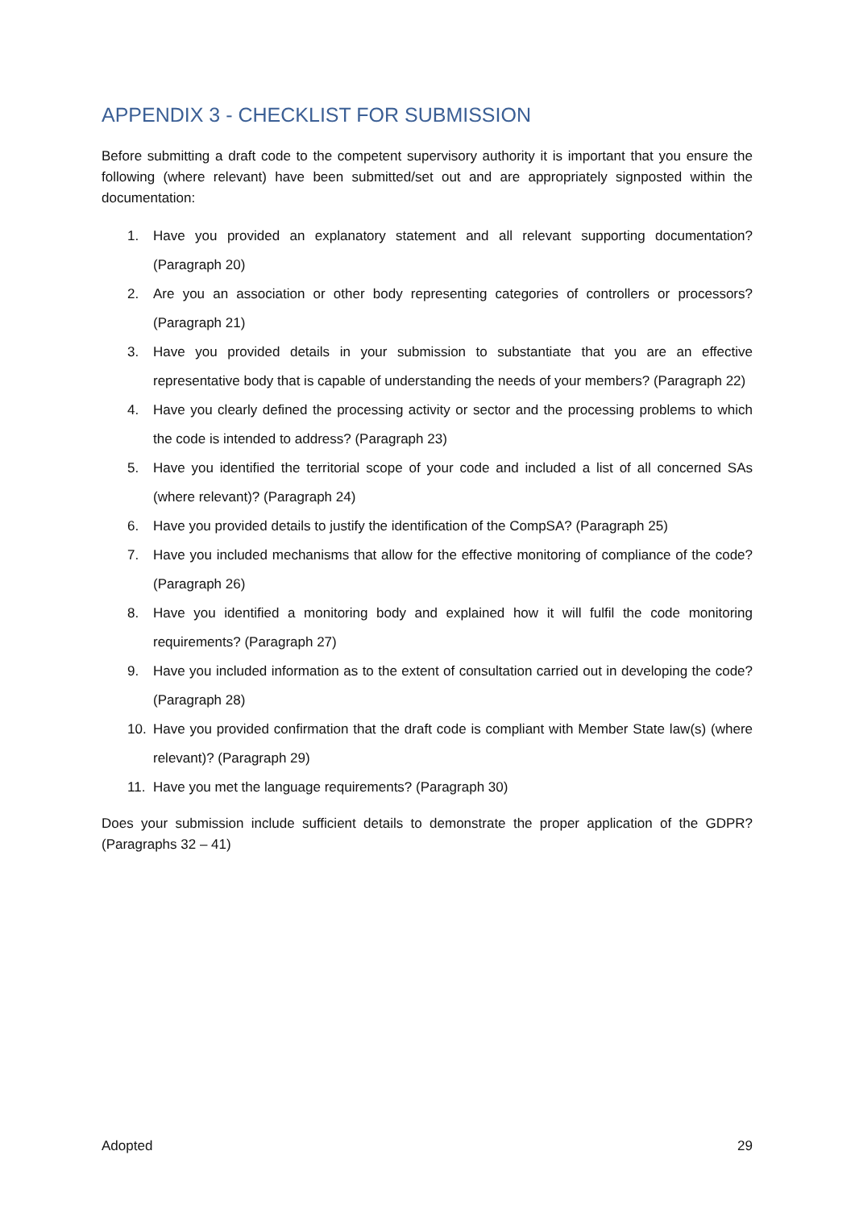APPENDIX 3 - CHECKLIST FOR SUBMISSION
Before submitting a draft code to the competent supervisory authority it is important that you ensure the following (where relevant) have been submitted/set out and are appropriately signposted within the documentation:
1. Have you provided an explanatory statement and all relevant supporting documentation? (Paragraph 20)
2. Are you an association or other body representing categories of controllers or processors? (Paragraph 21)
3. Have you provided details in your submission to substantiate that you are an effective representative body that is capable of understanding the needs of your members? (Paragraph 22)
4. Have you clearly defined the processing activity or sector and the processing problems to which the code is intended to address? (Paragraph 23)
5. Have you identified the territorial scope of your code and included a list of all concerned SAs (where relevant)? (Paragraph 24)
6. Have you provided details to justify the identification of the CompSA? (Paragraph 25)
7. Have you included mechanisms that allow for the effective monitoring of compliance of the code? (Paragraph 26)
8. Have you identified a monitoring body and explained how it will fulfil the code monitoring requirements? (Paragraph 27)
9. Have you included information as to the extent of consultation carried out in developing the code? (Paragraph 28)
10. Have you provided confirmation that the draft code is compliant with Member State law(s) (where relevant)? (Paragraph 29)
11. Have you met the language requirements? (Paragraph 30)
Does your submission include sufficient details to demonstrate the proper application of the GDPR? (Paragraphs 32 – 41)
Adopted 29